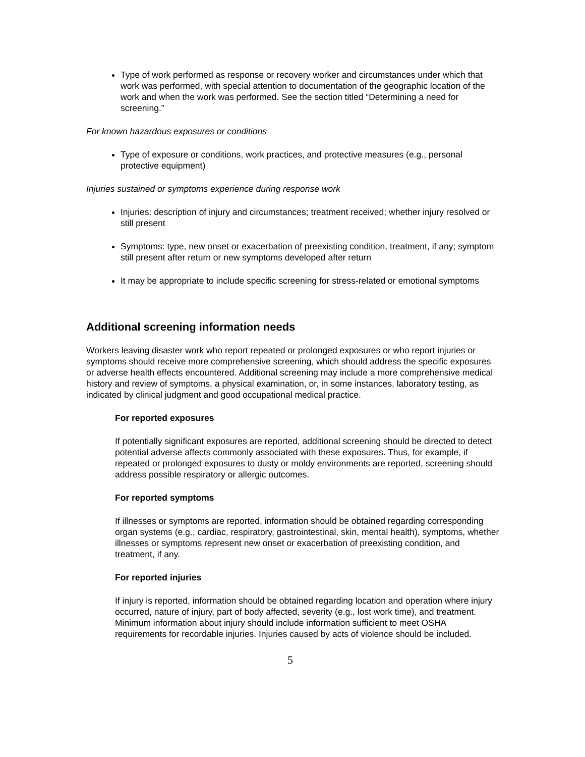Type of work performed as response or recovery worker and circumstances under which that work was performed, with special attention to documentation of the geographic location of the work and when the work was performed. See the section titled “Determining a need for screening.”
For known hazardous exposures or conditions
Type of exposure or conditions, work practices, and protective measures (e.g., personal protective equipment)
Injuries sustained or symptoms experience during response work
Injuries: description of injury and circumstances; treatment received; whether injury resolved or still present
Symptoms: type, new onset or exacerbation of preexisting condition, treatment, if any; symptom still present after return or new symptoms developed after return
It may be appropriate to include specific screening for stress-related or emotional symptoms
Additional screening information needs
Workers leaving disaster work who report repeated or prolonged exposures or who report injuries or symptoms should receive more comprehensive screening, which should address the specific exposures or adverse health effects encountered. Additional screening may include a more comprehensive medical history and review of symptoms, a physical examination, or, in some instances, laboratory testing, as indicated by clinical judgment and good occupational medical practice.
For reported exposures
If potentially significant exposures are reported, additional screening should be directed to detect potential adverse affects commonly associated with these exposures. Thus, for example, if repeated or prolonged exposures to dusty or moldy environments are reported, screening should address possible respiratory or allergic outcomes.
For reported symptoms
If illnesses or symptoms are reported, information should be obtained regarding corresponding organ systems (e.g., cardiac, respiratory, gastrointestinal, skin, mental health), symptoms, whether illnesses or symptoms represent new onset or exacerbation of preexisting condition, and treatment, if any.
For reported injuries
If injury is reported, information should be obtained regarding location and operation where injury occurred, nature of injury, part of body affected, severity (e.g., lost work time), and treatment. Minimum information about injury should include information sufficient to meet OSHA requirements for recordable injuries. Injuries caused by acts of violence should be included.
5